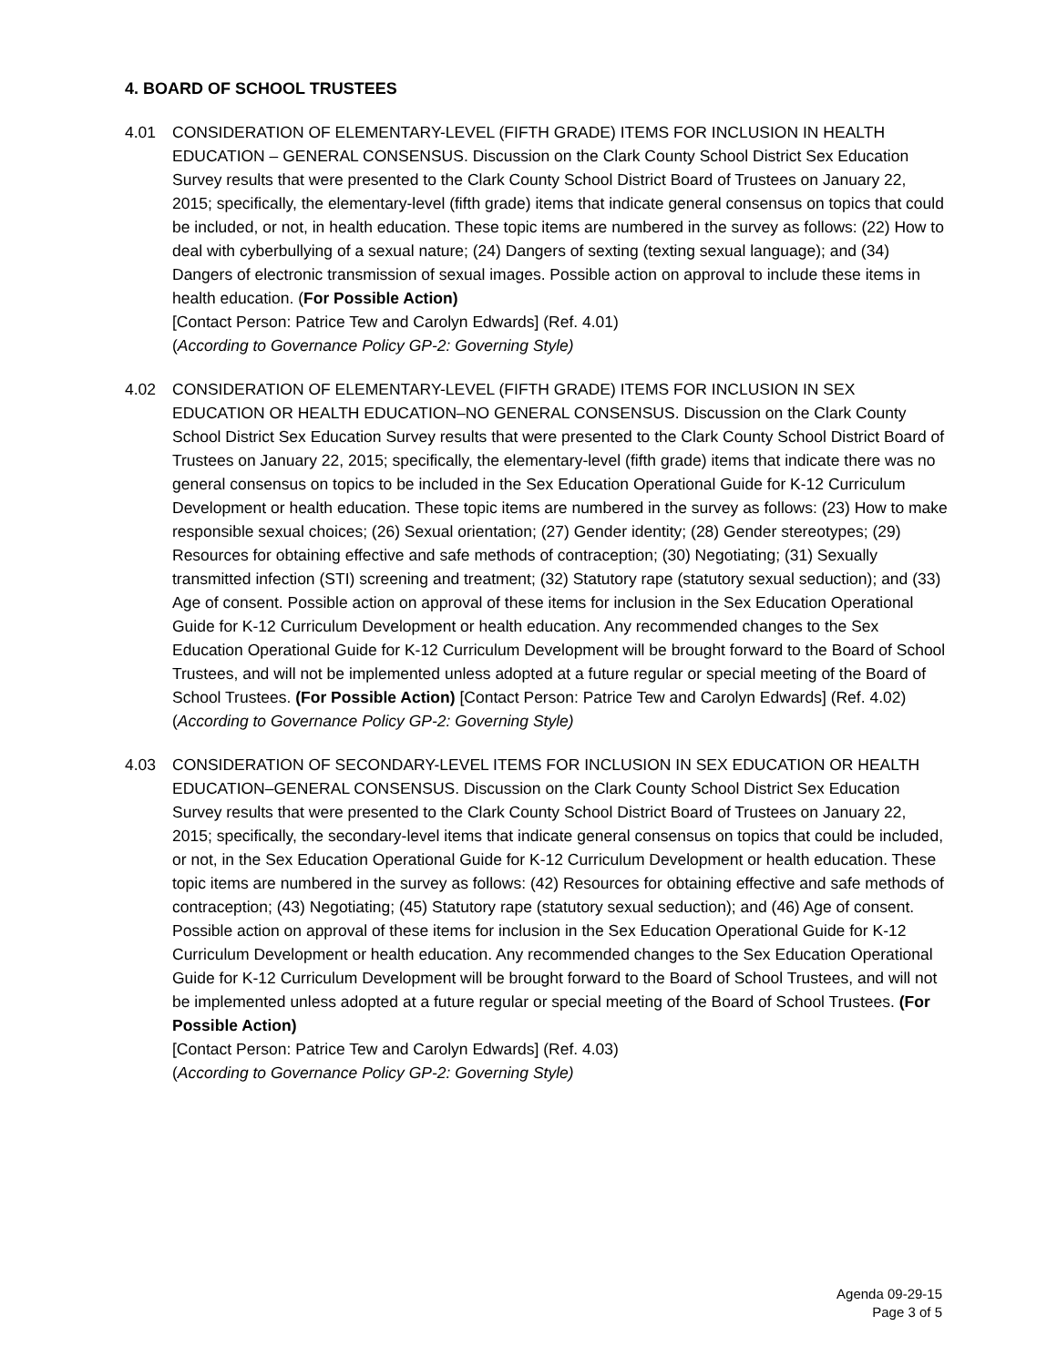4. BOARD OF SCHOOL TRUSTEES
4.01 CONSIDERATION OF ELEMENTARY-LEVEL (FIFTH GRADE) ITEMS FOR INCLUSION IN HEALTH EDUCATION – GENERAL CONSENSUS. Discussion on the Clark County School District Sex Education Survey results that were presented to the Clark County School District Board of Trustees on January 22, 2015; specifically, the elementary-level (fifth grade) items that indicate general consensus on topics that could be included, or not, in health education. These topic items are numbered in the survey as follows: (22) How to deal with cyberbullying of a sexual nature; (24) Dangers of sexting (texting sexual language); and (34) Dangers of electronic transmission of sexual images. Possible action on approval to include these items in health education. (For Possible Action)
[Contact Person: Patrice Tew and Carolyn Edwards] (Ref. 4.01)
(According to Governance Policy GP-2: Governing Style)
4.02 CONSIDERATION OF ELEMENTARY-LEVEL (FIFTH GRADE) ITEMS FOR INCLUSION IN SEX EDUCATION OR HEALTH EDUCATION–NO GENERAL CONSENSUS. Discussion on the Clark County School District Sex Education Survey results that were presented to the Clark County School District Board of Trustees on January 22, 2015; specifically, the elementary-level (fifth grade) items that indicate there was no general consensus on topics to be included in the Sex Education Operational Guide for K-12 Curriculum Development or health education. These topic items are numbered in the survey as follows: (23) How to make responsible sexual choices; (26) Sexual orientation; (27) Gender identity; (28) Gender stereotypes; (29) Resources for obtaining effective and safe methods of contraception; (30) Negotiating; (31) Sexually transmitted infection (STI) screening and treatment; (32) Statutory rape (statutory sexual seduction); and (33) Age of consent. Possible action on approval of these items for inclusion in the Sex Education Operational Guide for K-12 Curriculum Development or health education. Any recommended changes to the Sex Education Operational Guide for K-12 Curriculum Development will be brought forward to the Board of School Trustees, and will not be implemented unless adopted at a future regular or special meeting of the Board of School Trustees. (For Possible Action) [Contact Person: Patrice Tew and Carolyn Edwards] (Ref. 4.02)
(According to Governance Policy GP-2: Governing Style)
4.03 CONSIDERATION OF SECONDARY-LEVEL ITEMS FOR INCLUSION IN SEX EDUCATION OR HEALTH EDUCATION–GENERAL CONSENSUS. Discussion on the Clark County School District Sex Education Survey results that were presented to the Clark County School District Board of Trustees on January 22, 2015; specifically, the secondary-level items that indicate general consensus on topics that could be included, or not, in the Sex Education Operational Guide for K-12 Curriculum Development or health education. These topic items are numbered in the survey as follows: (42) Resources for obtaining effective and safe methods of contraception; (43) Negotiating; (45) Statutory rape (statutory sexual seduction); and (46) Age of consent. Possible action on approval of these items for inclusion in the Sex Education Operational Guide for K-12 Curriculum Development or health education. Any recommended changes to the Sex Education Operational Guide for K-12 Curriculum Development will be brought forward to the Board of School Trustees, and will not be implemented unless adopted at a future regular or special meeting of the Board of School Trustees. (For Possible Action)
[Contact Person: Patrice Tew and Carolyn Edwards] (Ref. 4.03)
(According to Governance Policy GP-2: Governing Style)
Agenda 09-29-15
Page 3 of 5